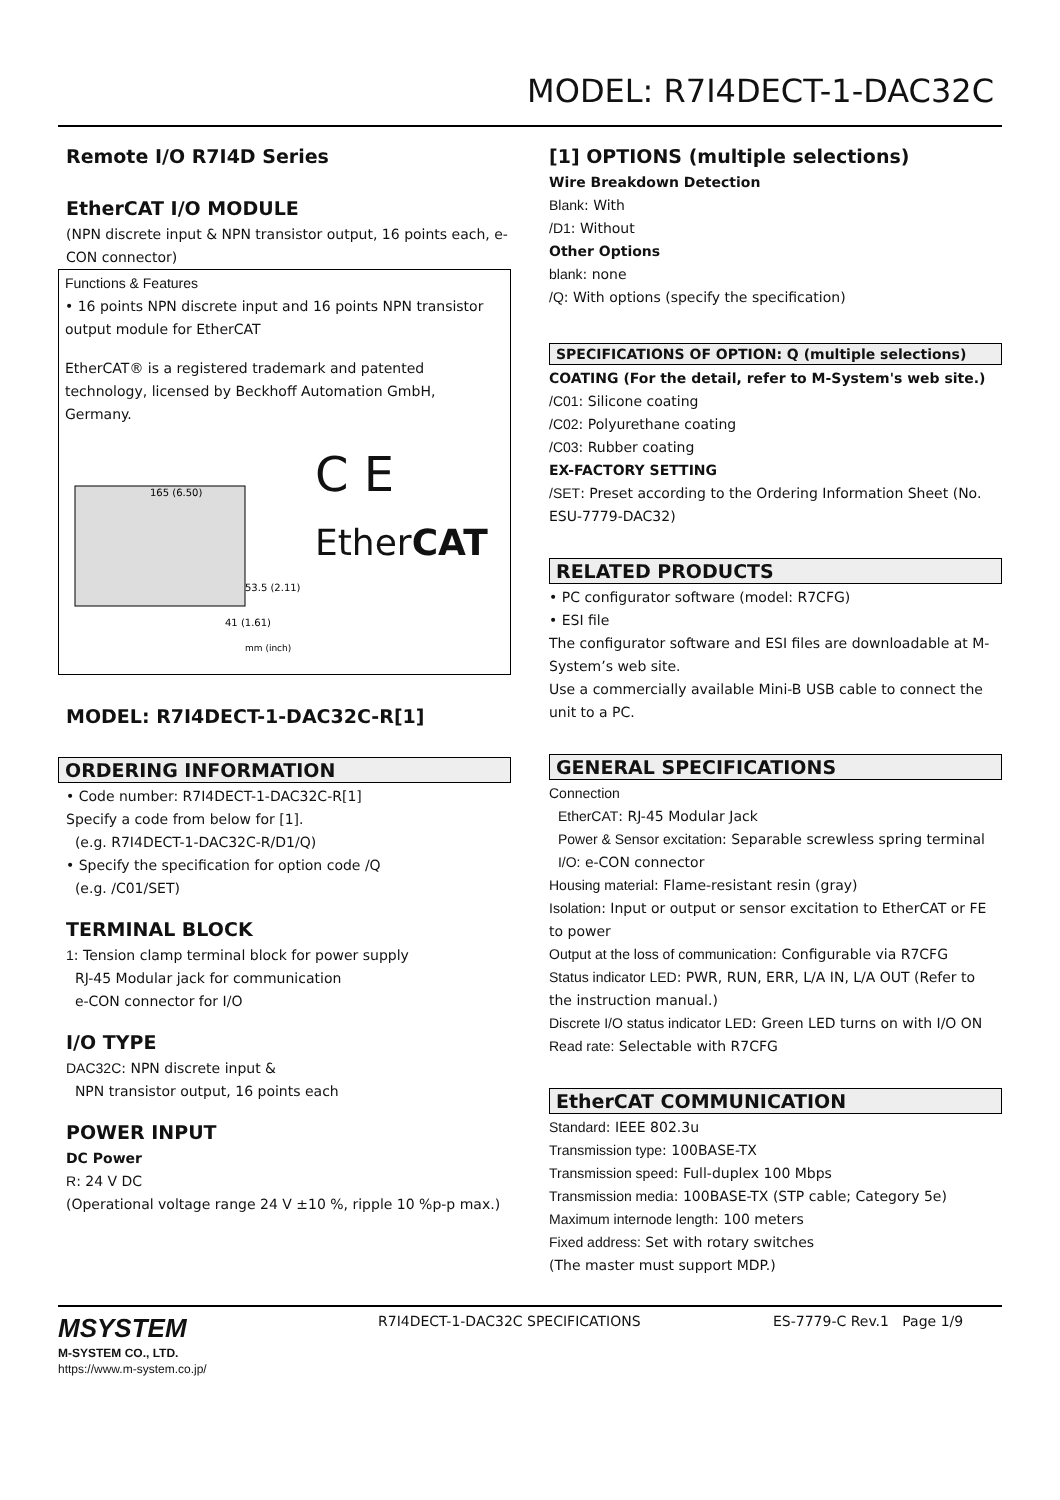MODEL: R7I4DECT-1-DAC32C
Remote I/O R7I4D Series
EtherCAT I/O MODULE
(NPN discrete input & NPN transistor output, 16 points each, e-CON connector)
Functions & Features
• 16 points NPN discrete input and 16 points NPN transistor output module for EtherCAT
EtherCAT® is a registered trademark and patented technology, licensed by Beckhoff Automation GmbH, Germany.
165 (6.50)
53.5 (2.11)
41 (1.61)
mm (inch)
C E
EtherCAT
MODEL: R7I4DECT-1-DAC32C-R[1]
ORDERING INFORMATION
• Code number: R7I4DECT-1-DAC32C-R[1]
Specify a code from below for [1].
(e.g. R7I4DECT-1-DAC32C-R/D1/Q)
• Specify the specification for option code /Q
(e.g. /C01/SET)
TERMINAL BLOCK
1: Tension clamp terminal block for power supply
RJ-45 Modular jack for communication
e-CON connector for I/O
I/O TYPE
DAC32C: NPN discrete input &
NPN transistor output, 16 points each
POWER INPUT
DC Power
R: 24 V DC
(Operational voltage range 24 V ±10 %, ripple 10 %p-p max.)
[1] OPTIONS (multiple selections)
Wire Breakdown Detection
Blank: With
/D1: Without
Other Options
blank: none
/Q: With options (specify the specification)
SPECIFICATIONS OF OPTION: Q (multiple selections)
COATING (For the detail, refer to M-System's web site.)
/C01: Silicone coating
/C02: Polyurethane coating
/C03: Rubber coating
EX-FACTORY SETTING
/SET: Preset according to the Ordering Information Sheet (No. ESU-7779-DAC32)
RELATED PRODUCTS
• PC configurator software (model: R7CFG)
• ESI file
The configurator software and ESI files are downloadable at M-System’s web site.
Use a commercially available Mini-B USB cable to connect the unit to a PC.
GENERAL SPECIFICATIONS
Connection
EtherCAT: RJ-45 Modular Jack
Power & Sensor excitation: Separable screwless spring terminal
I/O: e-CON connector
Housing material: Flame-resistant resin (gray)
Isolation: Input or output or sensor excitation to EtherCAT or FE to power
Output at the loss of communication: Configurable via R7CFG
Status indicator LED: PWR, RUN, ERR, L/A IN, L/A OUT (Refer to the instruction manual.)
Discrete I/O status indicator LED: Green LED turns on with I/O ON
Read rate: Selectable with R7CFG
EtherCAT COMMUNICATION
Standard: IEEE 802.3u
Transmission type: 100BASE-TX
Transmission speed: Full-duplex 100 Mbps
Transmission media: 100BASE-TX (STP cable; Category 5e)
Maximum internode length: 100 meters
Fixed address: Set with rotary switches
(The master must support MDP.)
MSYSTEM
M-SYSTEM CO., LTD.
https://www.m-system.co.jp/
R7I4DECT-1-DAC32C SPECIFICATIONS ES-7779-C Rev.1 Page 1/9